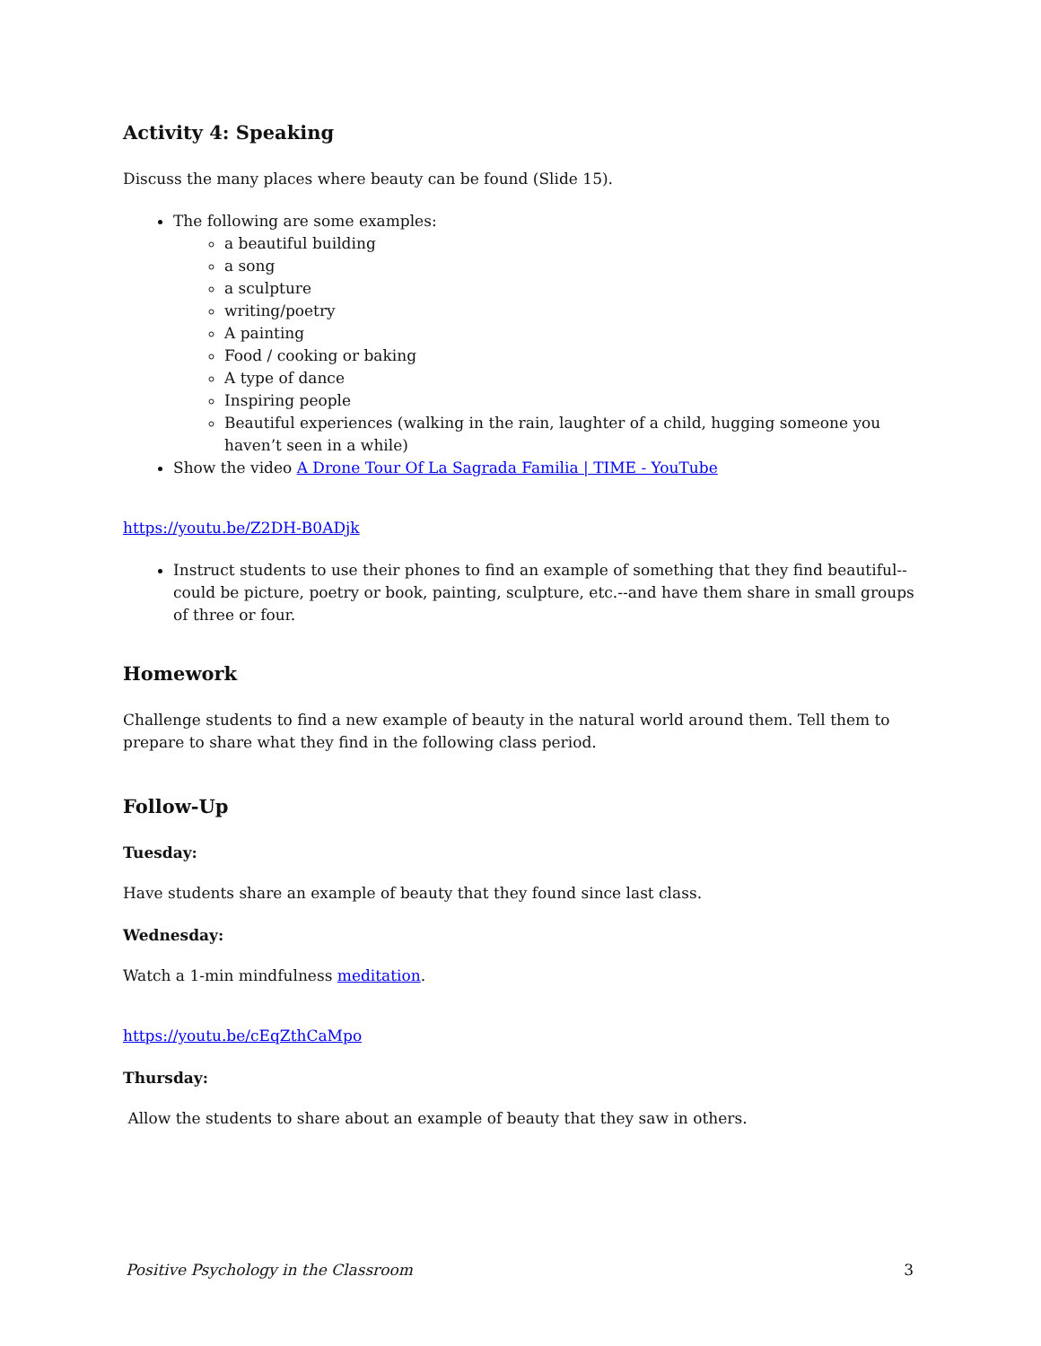Activity 4: Speaking
Discuss the many places where beauty can be found (Slide 15).
The following are some examples:
a beautiful building
a song
a sculpture
writing/poetry
A painting
Food / cooking or baking
A type of dance
Inspiring people
Beautiful experiences (walking in the rain, laughter of a child, hugging someone you haven’t seen in a while)
Show the video A Drone Tour Of La Sagrada Familia | TIME - YouTube
https://youtu.be/Z2DH-B0ADjk
Instruct students to use their phones to find an example of something that they find beautiful--could be picture, poetry or book, painting, sculpture, etc.--and have them share in small groups of three or four.
Homework
Challenge students to find a new example of beauty in the natural world around them. Tell them to prepare to share what they find in the following class period.
Follow-Up
Tuesday:
Have students share an example of beauty that they found since last class.
Wednesday:
Watch a 1-min mindfulness meditation.
https://youtu.be/cEqZthCaMpo
Thursday:
Allow the students to share about an example of beauty that they saw in others.
Positive Psychology in the Classroom 3